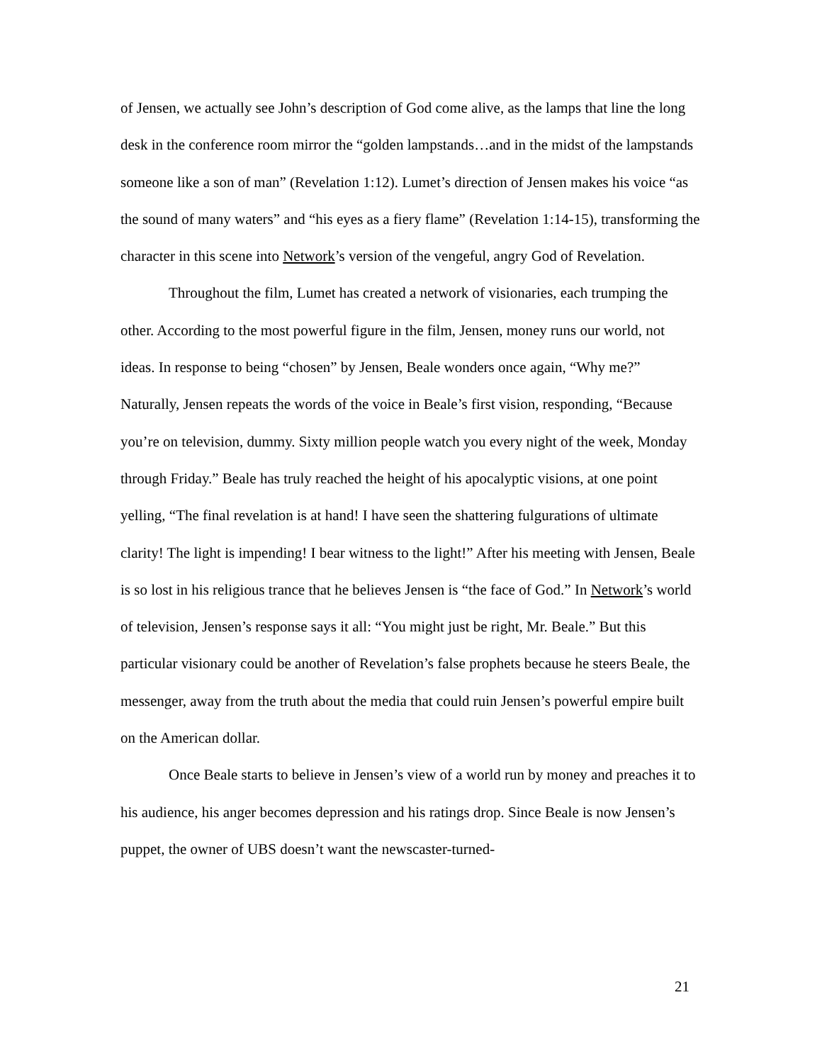of Jensen, we actually see John’s description of God come alive, as the lamps that line the long desk in the conference room mirror the “golden lampstands…and in the midst of the lampstands someone like a son of man” (Revelation 1:12). Lumet’s direction of Jensen makes his voice “as the sound of many waters” and “his eyes as a fiery flame” (Revelation 1:14-15), transforming the character in this scene into Network’s version of the vengeful, angry God of Revelation.
Throughout the film, Lumet has created a network of visionaries, each trumping the other. According to the most powerful figure in the film, Jensen, money runs our world, not ideas. In response to being “chosen” by Jensen, Beale wonders once again, “Why me?” Naturally, Jensen repeats the words of the voice in Beale’s first vision, responding, “Because you’re on television, dummy. Sixty million people watch you every night of the week, Monday through Friday.” Beale has truly reached the height of his apocalyptic visions, at one point yelling, “The final revelation is at hand! I have seen the shattering fulgurations of ultimate clarity! The light is impending! I bear witness to the light!” After his meeting with Jensen, Beale is so lost in his religious trance that he believes Jensen is “the face of God.” In Network’s world of television, Jensen’s response says it all: “You might just be right, Mr. Beale.” But this particular visionary could be another of Revelation’s false prophets because he steers Beale, the messenger, away from the truth about the media that could ruin Jensen’s powerful empire built on the American dollar.
Once Beale starts to believe in Jensen’s view of a world run by money and preaches it to his audience, his anger becomes depression and his ratings drop. Since Beale is now Jensen’s puppet, the owner of UBS doesn’t want the newscaster-turned-
21